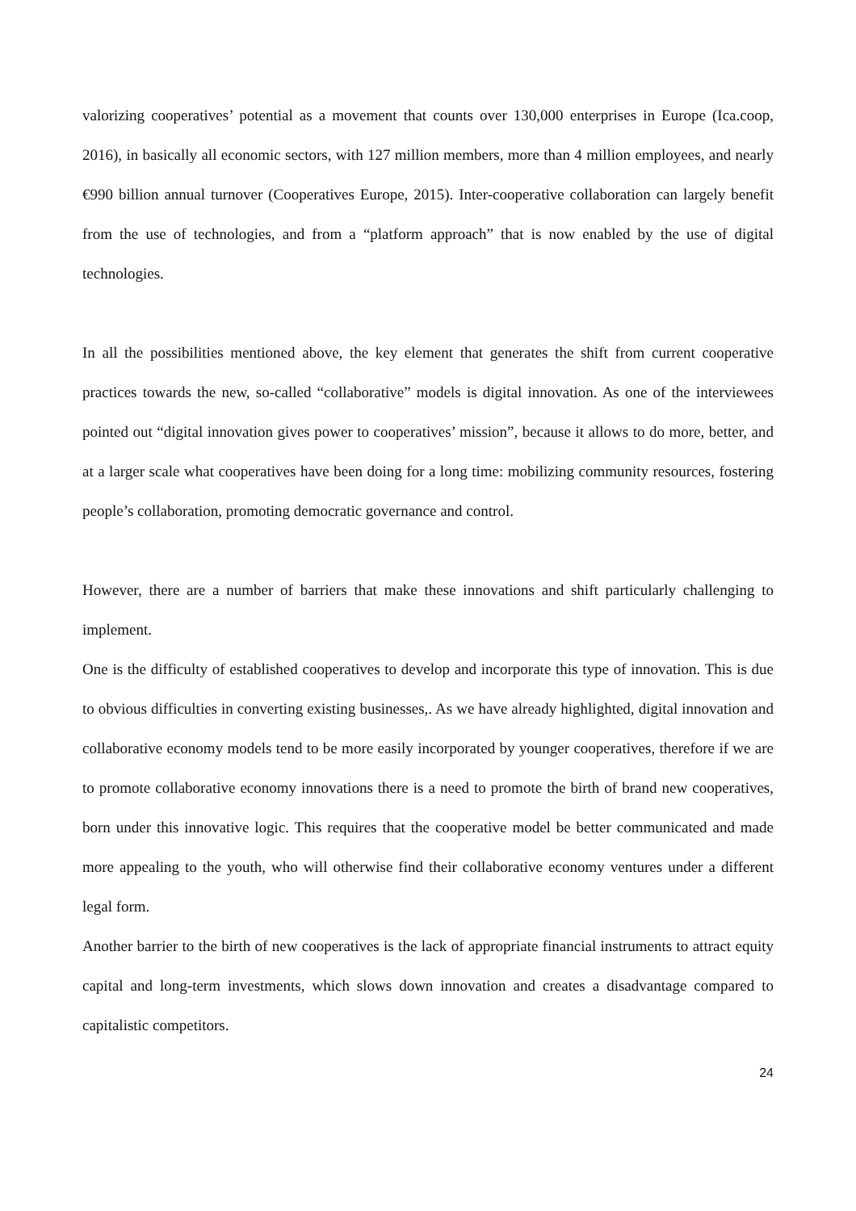valorizing cooperatives’ potential as a movement that counts over 130,000 enterprises in Europe (Ica.coop, 2016), in basically all economic sectors, with 127 million members, more than 4 million employees, and nearly €990 billion annual turnover (Cooperatives Europe, 2015). Inter-cooperative collaboration can largely benefit from the use of technologies, and from a “platform approach” that is now enabled by the use of digital technologies.
In all the possibilities mentioned above, the key element that generates the shift from current cooperative practices towards the new, so-called “collaborative” models is digital innovation. As one of the interviewees pointed out “digital innovation gives power to cooperatives’ mission”, because it allows to do more, better, and at a larger scale what cooperatives have been doing for a long time: mobilizing community resources, fostering people’s collaboration, promoting democratic governance and control.
However, there are a number of barriers that make these innovations and shift particularly challenging to implement.
One is the difficulty of established cooperatives to develop and incorporate this type of innovation. This is due to obvious difficulties in converting existing businesses,. As we have already highlighted, digital innovation and collaborative economy models tend to be more easily incorporated by younger cooperatives, therefore if we are to promote collaborative economy innovations there is a need to promote the birth of brand new cooperatives, born under this innovative logic. This requires that the cooperative model be better communicated and made more appealing to the youth, who will otherwise find their collaborative economy ventures under a different legal form.
Another barrier to the birth of new cooperatives is the lack of appropriate financial instruments to attract equity capital and long-term investments, which slows down innovation and creates a disadvantage compared to capitalistic competitors.
24